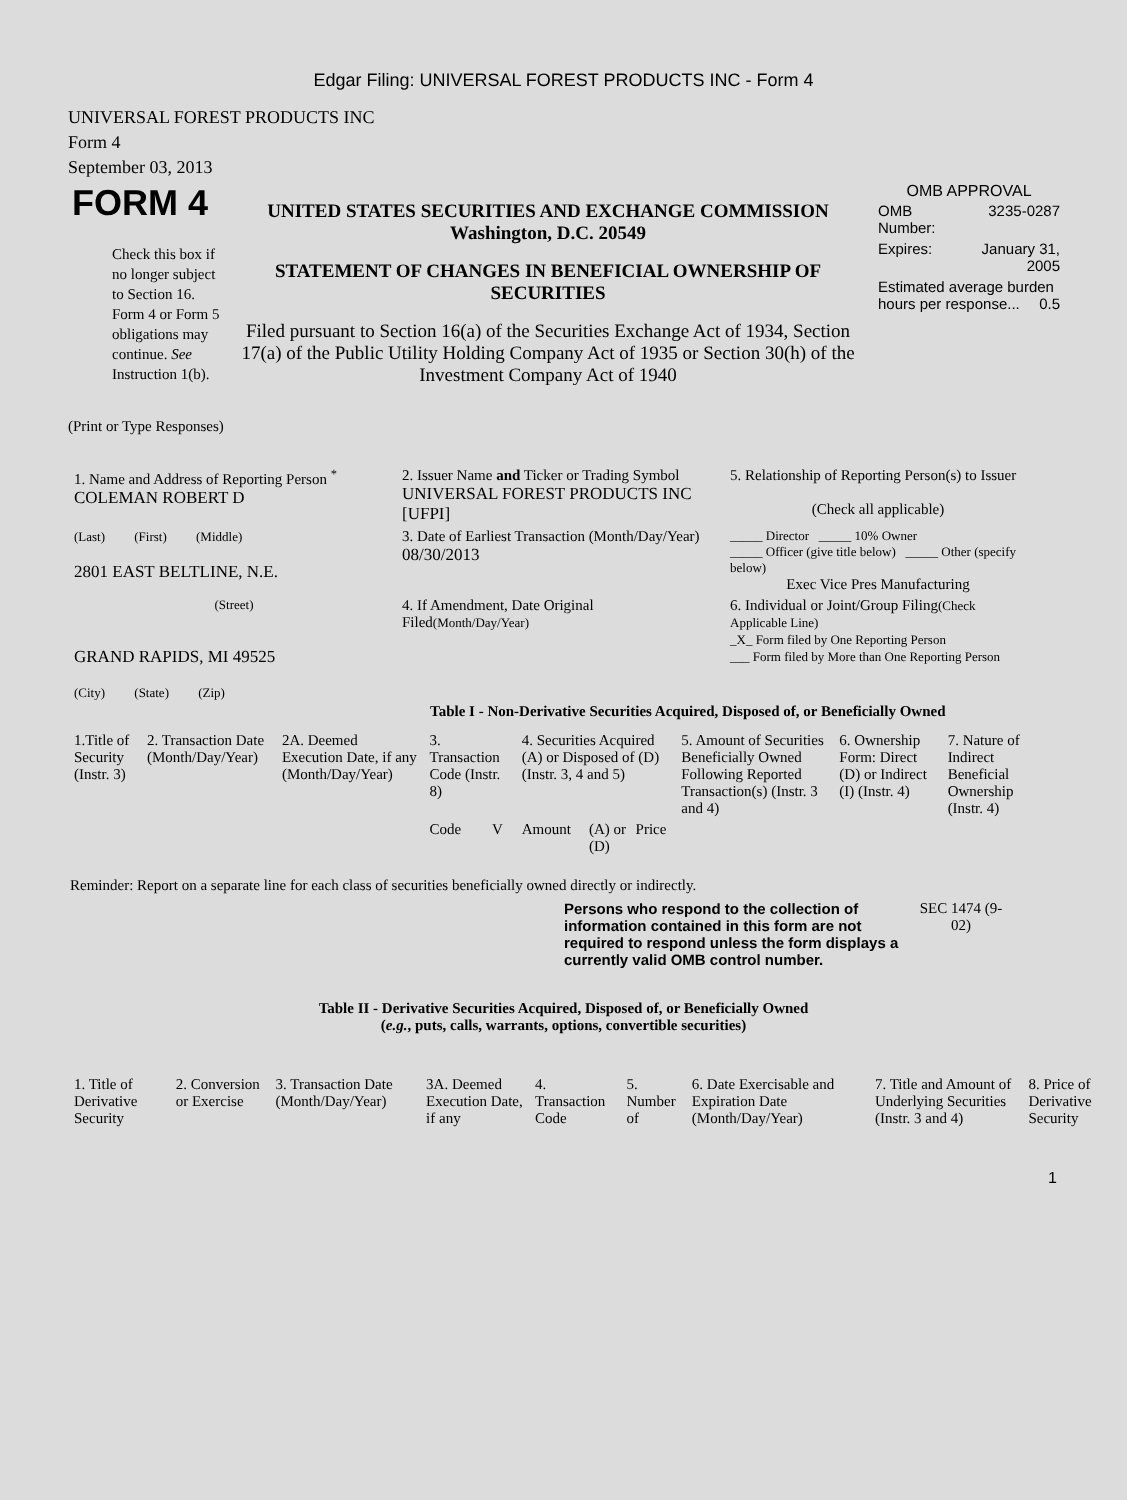Edgar Filing: UNIVERSAL FOREST PRODUCTS INC - Form 4
UNIVERSAL FOREST PRODUCTS INC
Form 4
September 03, 2013
| FORM 4 Check this box if no longer subject to Section 16. Form 4 or Form 5 obligations may continue. See Instruction 1(b). | UNITED STATES SECURITIES AND EXCHANGE COMMISSION Washington, D.C. 20549 STATEMENT OF CHANGES IN BENEFICIAL OWNERSHIP OF SECURITIES Filed pursuant to Section 16(a) of the Securities Exchange Act of 1934, Section 17(a) of the Public Utility Holding Company Act of 1935 or Section 30(h) of the Investment Company Act of 1940 | OMB APPROVAL / OMB Number: / 3235-0287 / / Expires: / January 31, 2005 / / Estimated average burden hours per response... 0.5 / / |
(Print or Type Responses)
| 1. Name and Address of Reporting Person <sup>*</sup> COLEMAN ROBERT D | 2. Issuer Name and Ticker or Trading Symbol UNIVERSAL FOREST PRODUCTS INC [UFPI] | 5. Relationship of Reporting Person(s) to Issuer (Check all applicable) |
| (Last) (First) (Middle) 2801 EAST BELTLINE, N.E. | 3. Date of Earliest Transaction (Month/Day/Year) 08/30/2013 | _____ Director _____ 10% Owner _____ Officer (give title below) _____ Other (specify below) Exec Vice Pres Manufacturing |
| (Street) GRAND RAPIDS, MI 49525 (City) (State) (Zip) | 4. If Amendment, Date Original Filed (Month/Day/Year) | 6. Individual or Joint/Group Filing (Check Applicable Line) _X_ Form filed by One Reporting Person ___ Form filed by More than One Reporting Person |
Table I - Non-Derivative Securities Acquired, Disposed of, or Beneficially Owned
| 1.Title of Security (Instr. 3) | 2. Transaction Date (Month/Day/Year) | 2A. Deemed Execution Date, if any (Month/Day/Year) | 3. Transaction Code (Instr. 8) | | 4. Securities Acquired (A) or Disposed of (D) (Instr. 3, 4 and 5) | | | 5. Amount of Securities Beneficially Owned Following Reported Transaction(s) (Instr. 3 and 4) | 6. Ownership Form: Direct (D) or Indirect (I) (Instr. 4) | 7. Nature of Indirect Beneficial Ownership (Instr. 4) |
| --- | --- | --- | --- | --- | --- | --- | --- | --- | --- | --- |
| | | | Code | V | Amount | (A) or (D) | Price | | | |
Reminder: Report on a separate line for each class of securities beneficially owned directly or indirectly.
| Persons who respond to the collection of information contained in this form are not required to respond unless the form displays a currently valid OMB control number. | SEC 1474 (9-02) |
Table II - Derivative Securities Acquired, Disposed of, or Beneficially Owned
(e.g., puts, calls, warrants, options, convertible securities)
| 1. Title of Derivative Security | 2. Conversion or Exercise | 3. Transaction Date (Month/Day/Year) | 3A. Deemed Execution Date, if any | 4. Transaction Code | 5. Number of | 6. Date Exercisable and Expiration Date (Month/Day/Year) | 7. Title and Amount of Underlying Securities (Instr. 3 and 4) | 8. Price of Derivative Security |
| --- | --- | --- | --- | --- | --- | --- | --- | --- |
1